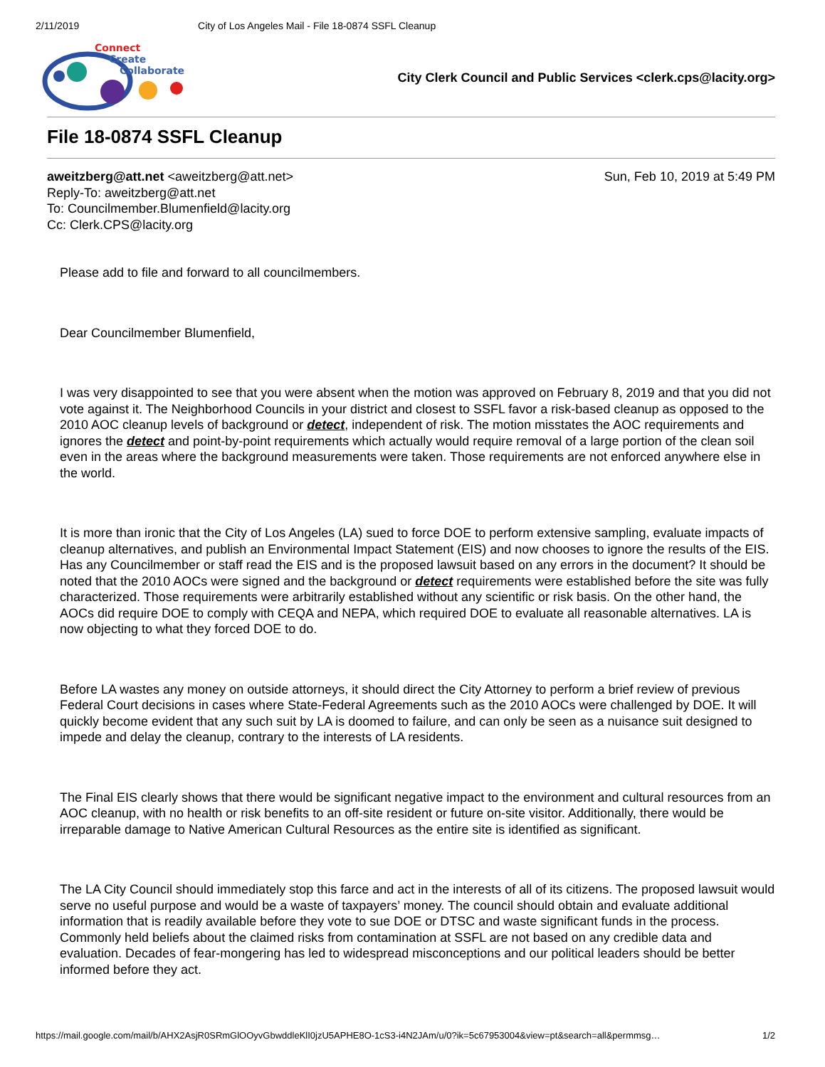2/11/2019 City of Los Angeles Mail - File 18-0874 SSFL Cleanup
Connect
Create
Collaborate
City Clerk Council and Public Services <clerk.cps@lacity.org>
File 18-0874 SSFL Cleanup
aweitzberg@att.net <aweitzberg@att.net> Sun, Feb 10, 2019 at 5:49 PM
Reply-To: aweitzberg@att.net
To: Councilmember.Blumenfield@lacity.org
Cc: Clerk.CPS@lacity.org
Please add to file and forward to all councilmembers.
Dear Councilmember Blumenfield,
I was very disappointed to see that you were absent when the motion was approved on February 8, 2019 and that you did not vote against it. The Neighborhood Councils in your district and closest to SSFL favor a risk-based cleanup as opposed to the 2010 AOC cleanup levels of background or detect, independent of risk. The motion misstates the AOC requirements and ignores the detect and point-by-point requirements which actually would require removal of a large portion of the clean soil even in the areas where the background measurements were taken. Those requirements are not enforced anywhere else in the world.
It is more than ironic that the City of Los Angeles (LA) sued to force DOE to perform extensive sampling, evaluate impacts of cleanup alternatives, and publish an Environmental Impact Statement (EIS) and now chooses to ignore the results of the EIS. Has any Councilmember or staff read the EIS and is the proposed lawsuit based on any errors in the document? It should be noted that the 2010 AOCs were signed and the background or detect requirements were established before the site was fully characterized. Those requirements were arbitrarily established without any scientific or risk basis. On the other hand, the AOCs did require DOE to comply with CEQA and NEPA, which required DOE to evaluate all reasonable alternatives. LA is now objecting to what they forced DOE to do.
Before LA wastes any money on outside attorneys, it should direct the City Attorney to perform a brief review of previous Federal Court decisions in cases where State-Federal Agreements such as the 2010 AOCs were challenged by DOE. It will quickly become evident that any such suit by LA is doomed to failure, and can only be seen as a nuisance suit designed to impede and delay the cleanup, contrary to the interests of LA residents.
The Final EIS clearly shows that there would be significant negative impact to the environment and cultural resources from an AOC cleanup, with no health or risk benefits to an off-site resident or future on-site visitor. Additionally, there would be irreparable damage to Native American Cultural Resources as the entire site is identified as significant.
The LA City Council should immediately stop this farce and act in the interests of all of its citizens. The proposed lawsuit would serve no useful purpose and would be a waste of taxpayers’ money. The council should obtain and evaluate additional information that is readily available before they vote to sue DOE or DTSC and waste significant funds in the process. Commonly held beliefs about the claimed risks from contamination at SSFL are not based on any credible data and evaluation. Decades of fear-mongering has led to widespread misconceptions and our political leaders should be better informed before they act.
https://mail.google.com/mail/b/AHX2AsjR0SRmGlOOyvGbwddleKlI0jzU5APHE8O-1cS3-i4N2JAm/u/0?ik=5c67953004&view=pt&search=all&permmsg… 1/2